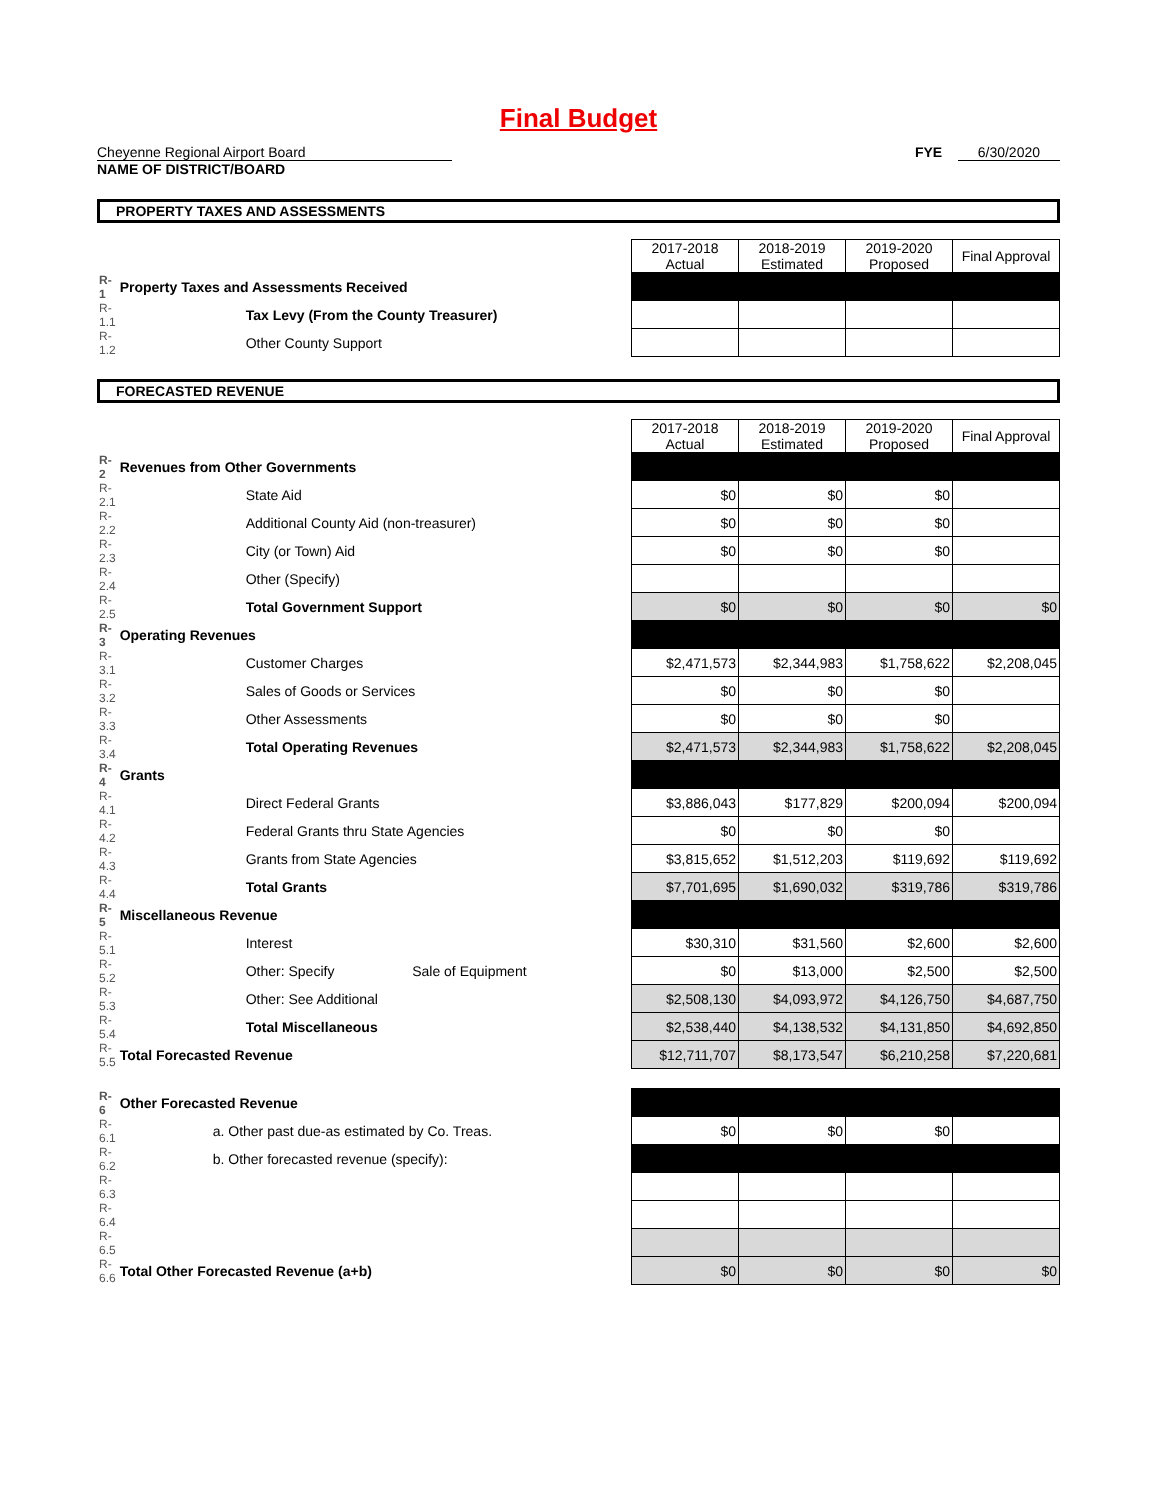Final Budget
Cheyenne Regional Airport Board
NAME OF DISTRICT/BOARD
FYE 6/30/2020
PROPERTY TAXES AND ASSESSMENTS
| | | 2017-2018 Actual | 2018-2019 Estimated | 2019-2020 Proposed | Final Approval |
| R-1 | Property Taxes and Assessments Received | | | | |
| R-1.1 | Tax Levy (From the County Treasurer) | | | | |
| R-1.2 | Other County Support | | | | |
FORECASTED REVENUE
| | | 2017-2018 Actual | 2018-2019 Estimated | 2019-2020 Proposed | Final Approval |
| R-2 | Revenues from Other Governments | | | | |
| R-2.1 | State Aid | $0 | $0 | $0 | |
| R-2.2 | Additional County Aid (non-treasurer) | $0 | $0 | $0 | |
| R-2.3 | City (or Town) Aid | $0 | $0 | $0 | |
| R-2.4 | Other (Specify) | | | | |
| R-2.5 | Total Government Support | $0 | $0 | $0 | $0 |
| R-3 | Operating Revenues | | | | |
| R-3.1 | Customer Charges | $2,471,573 | $2,344,983 | $1,758,622 | $2,208,045 |
| R-3.2 | Sales of Goods or Services | $0 | $0 | $0 | |
| R-3.3 | Other Assessments | $0 | $0 | $0 | |
| R-3.4 | Total Operating Revenues | $2,471,573 | $2,344,983 | $1,758,622 | $2,208,045 |
| R-4 | Grants | | | | |
| R-4.1 | Direct Federal Grants | $3,886,043 | $177,829 | $200,094 | $200,094 |
| R-4.2 | Federal Grants thru State Agencies | $0 | $0 | $0 | |
| R-4.3 | Grants from State Agencies | $3,815,652 | $1,512,203 | $119,692 | $119,692 |
| R-4.4 | Total Grants | $7,701,695 | $1,690,032 | $319,786 | $319,786 |
| R-5 | Miscellaneous Revenue | | | | |
| R-5.1 | Interest | $30,310 | $31,560 | $2,600 | $2,600 |
| R-5.2 | Other: Specify Sale of Equipment | $0 | $13,000 | $2,500 | $2,500 |
| R-5.3 | Other: See Additional | $2,508,130 | $4,093,972 | $4,126,750 | $4,687,750 |
| R-5.4 | Total Miscellaneous | $2,538,440 | $4,138,532 | $4,131,850 | $4,692,850 |
| R-5.5 | Total Forecasted Revenue | $12,711,707 | $8,173,547 | $6,210,258 | $7,220,681 |
| R-6 | Other Forecasted Revenue | | | | |
| R-6.1 | a. Other past due-as estimated by Co. Treas. | $0 | $0 | $0 | |
| R-6.2 | b. Other forecasted revenue (specify): | | | | |
| R-6.3 | | | | | |
| R-6.4 | | | | | |
| R-6.5 | | | | | |
| R-6.6 | Total Other Forecasted Revenue (a+b) | $0 | $0 | $0 | $0 |